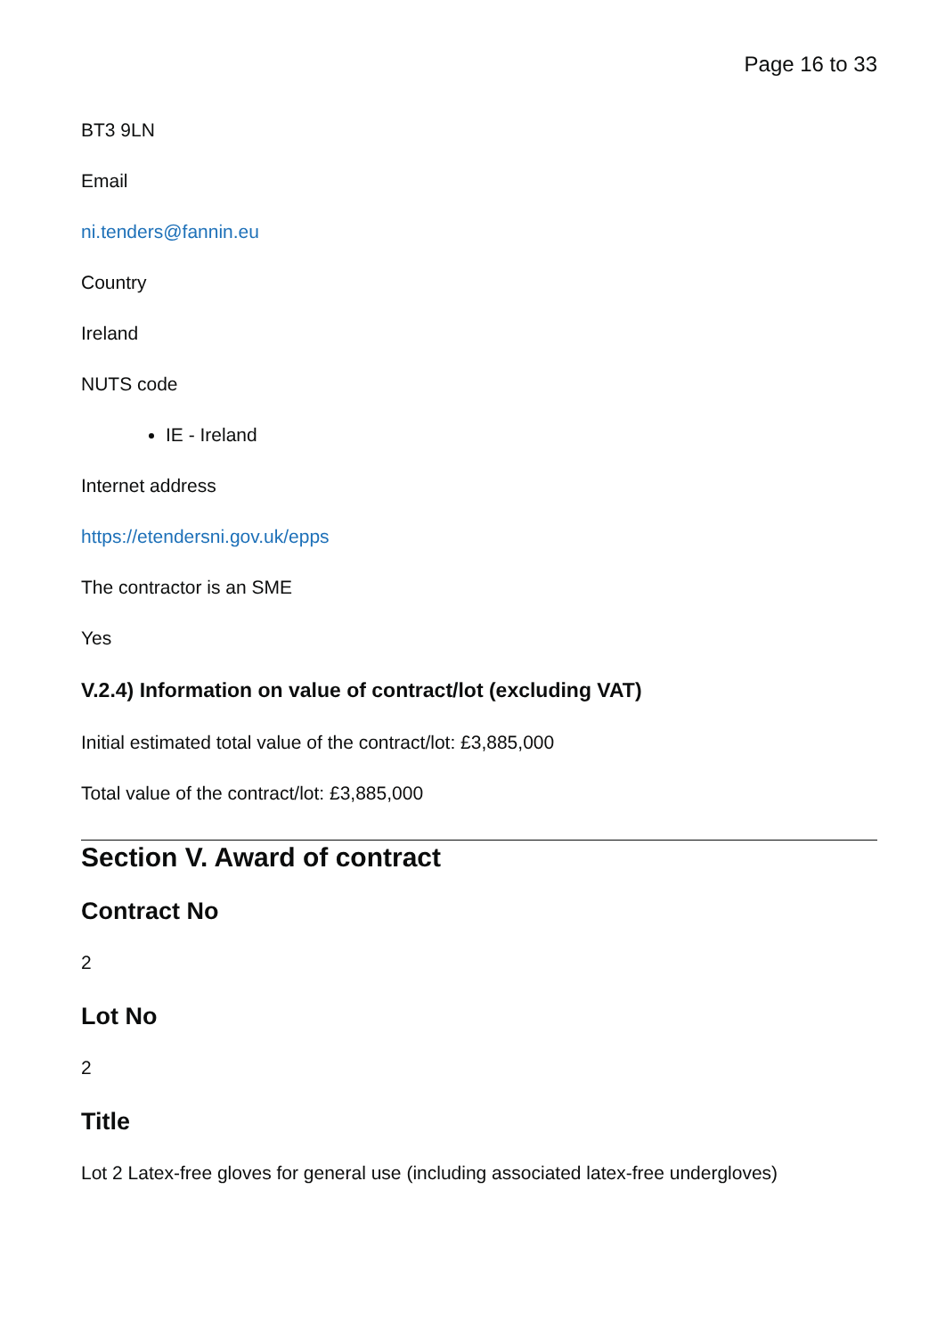Page 16 to 33
BT3 9LN
Email
ni.tenders@fannin.eu
Country
Ireland
NUTS code
IE - Ireland
Internet address
https://etendersni.gov.uk/epps
The contractor is an SME
Yes
V.2.4) Information on value of contract/lot (excluding VAT)
Initial estimated total value of the contract/lot: £3,885,000
Total value of the contract/lot: £3,885,000
Section V. Award of contract
Contract No
2
Lot No
2
Title
Lot 2 Latex-free gloves for general use (including associated latex-free undergloves)